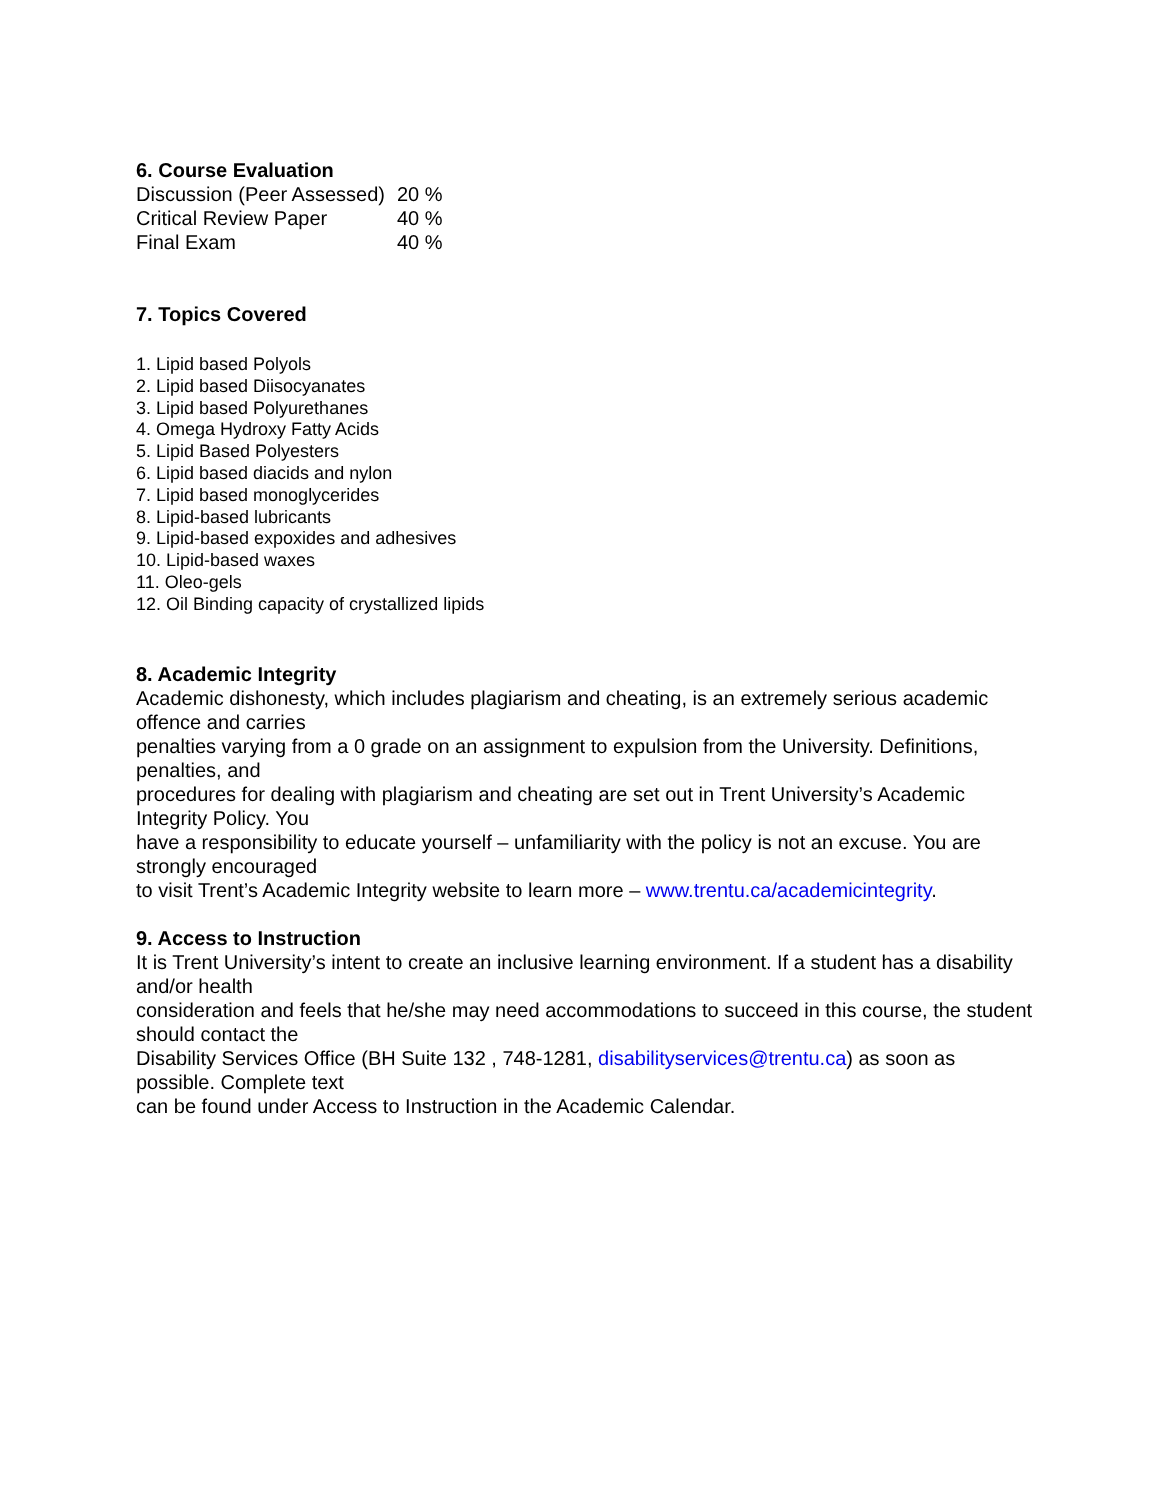6. Course Evaluation
| Discussion (Peer Assessed) | 20 % |
| Critical Review Paper | 40 % |
| Final Exam | 40 % |
7. Topics Covered
1. Lipid based Polyols
2. Lipid based Diisocyanates
3. Lipid based Polyurethanes
4. Omega Hydroxy Fatty Acids
5. Lipid Based Polyesters
6. Lipid based diacids and nylon
7. Lipid based monoglycerides
8. Lipid-based lubricants
9. Lipid-based expoxides and adhesives
10. Lipid-based waxes
11. Oleo-gels
12. Oil Binding capacity of crystallized lipids
8. Academic Integrity
Academic dishonesty, which includes plagiarism and cheating, is an extremely serious academic offence and carries
penalties varying from a 0 grade on an assignment to expulsion from the University. Definitions, penalties, and
procedures for dealing with plagiarism and cheating are set out in Trent University’s Academic Integrity Policy. You
have a responsibility to educate yourself – unfamiliarity with the policy is not an excuse. You are strongly encouraged
to visit Trent’s Academic Integrity website to learn more – www.trentu.ca/academicintegrity.
9. Access to Instruction
It is Trent University’s intent to create an inclusive learning environment. If a student has a disability and/or health
consideration and feels that he/she may need accommodations to succeed in this course, the student should contact the
Disability Services Office (BH Suite 132 , 748-1281, disabilityservices@trentu.ca) as soon as possible. Complete text
can be found under Access to Instruction in the Academic Calendar.